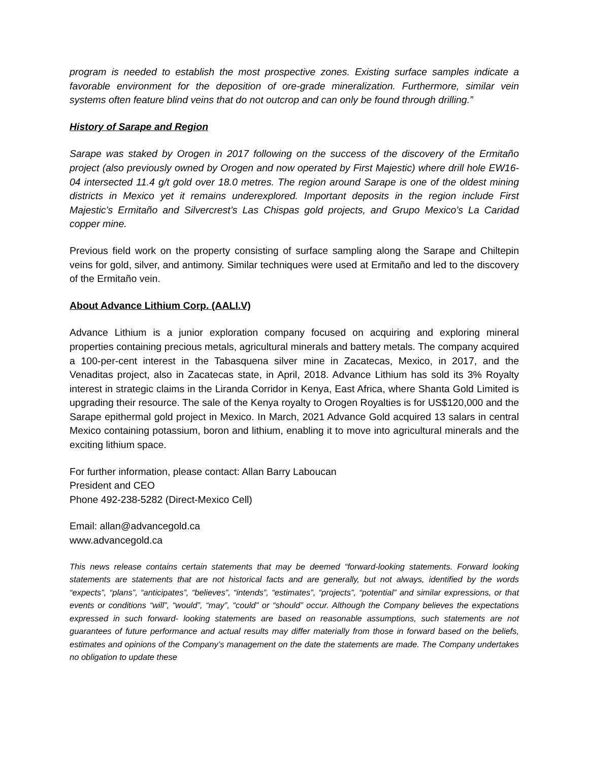program is needed to establish the most prospective zones. Existing surface samples indicate a favorable environment for the deposition of ore-grade mineralization. Furthermore, similar vein systems often feature blind veins that do not outcrop and can only be found through drilling.”
History of Sarape and Region
Sarape was staked by Orogen in 2017 following on the success of the discovery of the Ermitaño project (also previously owned by Orogen and now operated by First Majestic) where drill hole EW16-04 intersected 11.4 g/t gold over 18.0 metres. The region around Sarape is one of the oldest mining districts in Mexico yet it remains underexplored. Important deposits in the region include First Majestic’s Ermitaño and Silvercrest’s Las Chispas gold projects, and Grupo Mexico’s La Caridad copper mine.
Previous field work on the property consisting of surface sampling along the Sarape and Chiltepin veins for gold, silver, and antimony. Similar techniques were used at Ermitaño and led to the discovery of the Ermitaño vein.
About Advance Lithium Corp. (AALI.V)
Advance Lithium is a junior exploration company focused on acquiring and exploring mineral properties containing precious metals, agricultural minerals and battery metals. The company acquired a 100-per-cent interest in the Tabasquena silver mine in Zacatecas, Mexico, in 2017, and the Venaditas project, also in Zacatecas state, in April, 2018. Advance Lithium has sold its 3% Royalty interest in strategic claims in the Liranda Corridor in Kenya, East Africa, where Shanta Gold Limited is upgrading their resource. The sale of the Kenya royalty to Orogen Royalties is for US$120,000 and the Sarape epithermal gold project in Mexico. In March, 2021 Advance Gold acquired 13 salars in central Mexico containing potassium, boron and lithium, enabling it to move into agricultural minerals and the exciting lithium space.
For further information, please contact: Allan Barry Laboucan
President and CEO
Phone 492-238-5282 (Direct-Mexico Cell)
Email: allan@advancegold.ca
www.advancegold.ca
This news release contains certain statements that may be deemed “forward-looking statements. Forward looking statements are statements that are not historical facts and are generally, but not always, identified by the words “expects”, “plans”, “anticipates”, “believes”, “intends”, “estimates”, “projects”, “potential” and similar expressions, or that events or conditions “will”, “would”, “may”, “could” or “should” occur. Although the Company believes the expectations expressed in such forward- looking statements are based on reasonable assumptions, such statements are not guarantees of future performance and actual results may differ materially from those in forward based on the beliefs, estimates and opinions of the Company’s management on the date the statements are made. The Company undertakes no obligation to update these